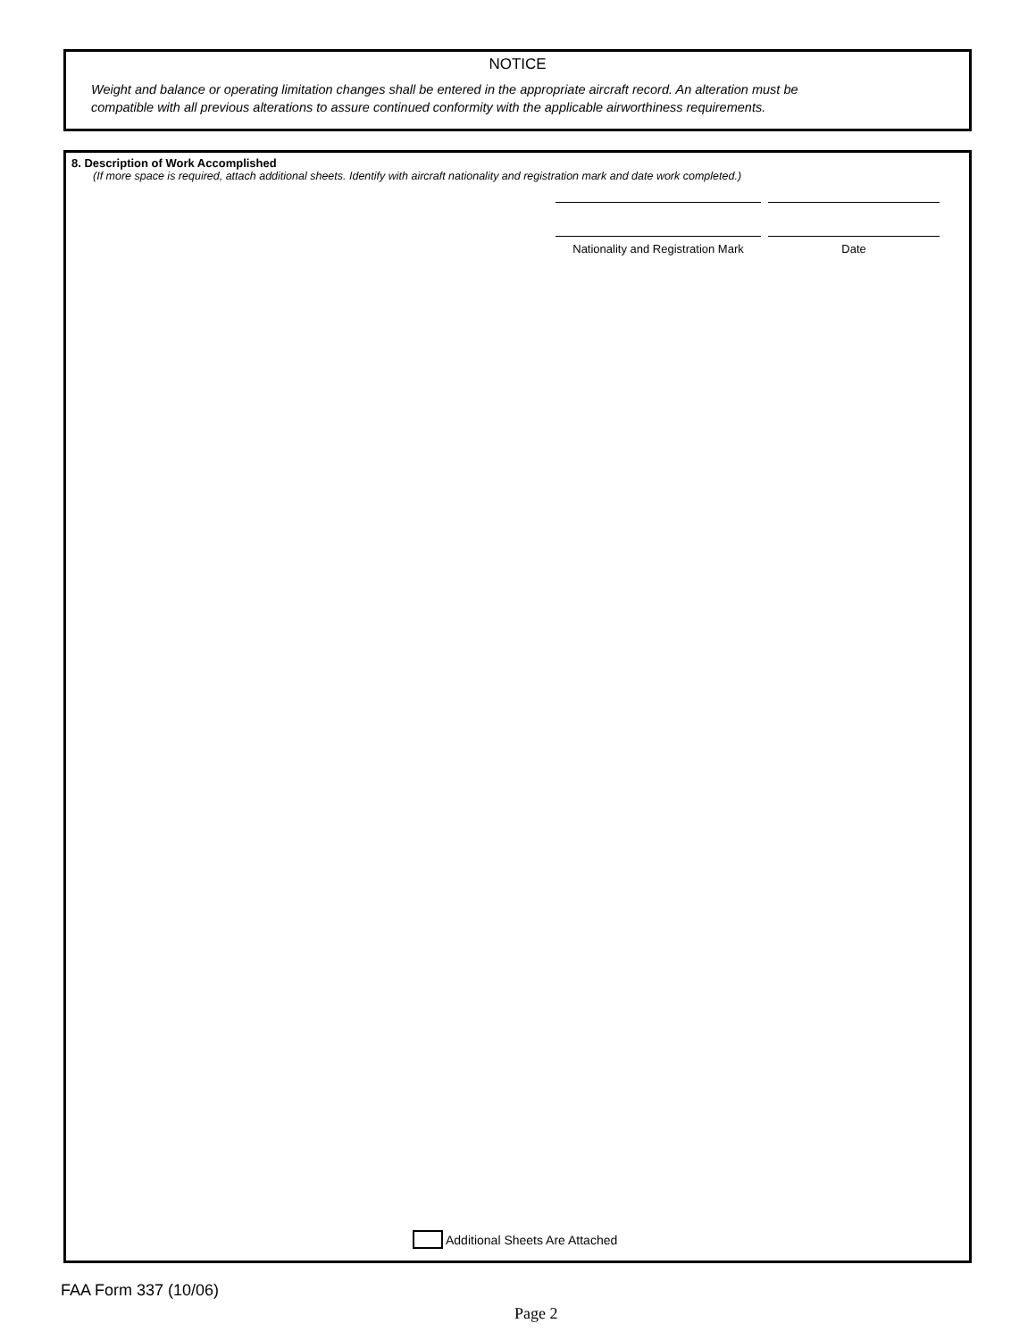NOTICE
Weight and balance or operating limitation changes shall be entered in the appropriate aircraft record. An alteration must be
compatible with all previous alterations to assure continued conformity with the applicable airworthiness requirements.
8. Description of Work Accomplished
(If more space is required, attach additional sheets. Identify with aircraft nationality and registration mark and date work completed.)
Nationality and Registration Mark
Date
Additional Sheets Are Attached
FAA Form 337 (10/06)
Page 2